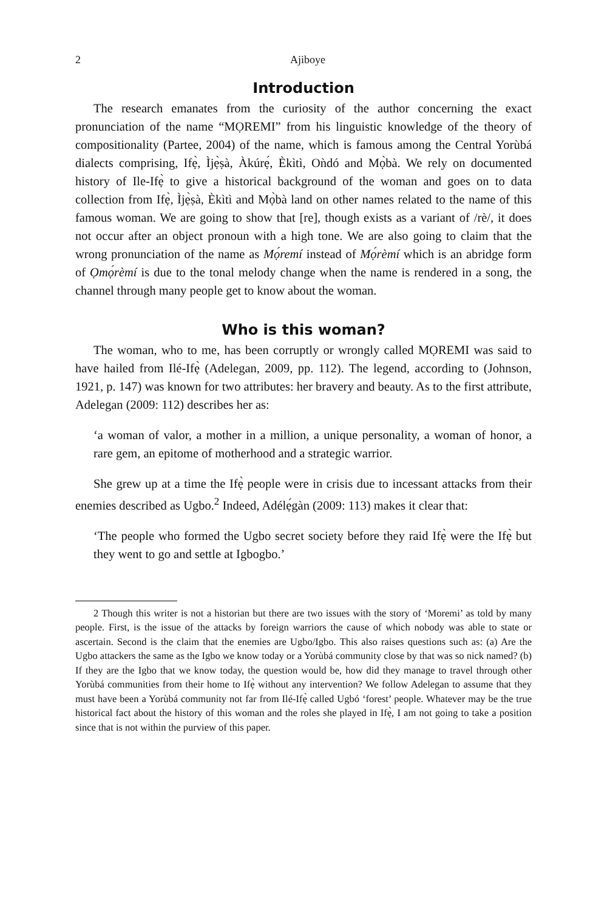2 Ajiboye
Introduction
The research emanates from the curiosity of the author concerning the exact pronunciation of the name “MỌREMI” from his linguistic knowledge of the theory of compositionality (Partee, 2004) of the name, which is famous among the Central Yorùbá dialects comprising, Ifẹ̀, Ìjẹ̀ṣà, Àkúrẹ́, Èkìtì, Oǹdó and Mọ̀bà. We rely on documented history of Ile-Ifẹ̀ to give a historical background of the woman and goes on to data collection from Ifẹ̀, Ìjẹ̀ṣà, Èkìtì and Mọ̀bà land on other names related to the name of this famous woman. We are going to show that [re], though exists as a variant of /rè/, it does not occur after an object pronoun with a high tone. We are also going to claim that the wrong pronunciation of the name as Mọ́remí instead of Mọ́rèmí which is an abridge form of Ọmọ́rèmí is due to the tonal melody change when the name is rendered in a song, the channel through many people get to know about the woman.
Who is this woman?
The woman, who to me, has been corruptly or wrongly called MỌREMI was said to have hailed from Ilé-Ifẹ̀ (Adelegan, 2009, pp. 112). The legend, according to (Johnson, 1921, p. 147) was known for two attributes: her bravery and beauty. As to the first attribute, Adelegan (2009: 112) describes her as:
‘a woman of valor, a mother in a million, a unique personality, a woman of honor, a rare gem, an epitome of motherhood and a strategic warrior.
She grew up at a time the Ifẹ̀ people were in crisis due to incessant attacks from their enemies described as Ugbo.<sup>2</sup> Indeed, Adélẹ́gàn (2009: 113) makes it clear that:
‘The people who formed the Ugbo secret society before they raid Ifẹ̀ were the Ifẹ̀ but they went to go and settle at Igbogbo.’
2 Though this writer is not a historian but there are two issues with the story of ‘Moremi’ as told by many people. First, is the issue of the attacks by foreign warriors the cause of which nobody was able to state or ascertain. Second is the claim that the enemies are Ugbo/Igbo. This also raises questions such as: (a) Are the Ugbo attackers the same as the Igbo we know today or a Yorùbá community close by that was so nick named? (b) If they are the Igbo that we know today, the question would be, how did they manage to travel through other Yorùbá communities from their home to Ifẹ̀ without any intervention? We follow Adelegan to assume that they must have been a Yorùbá community not far from Ilé-Ifẹ̀ called Ugbó ‘forest’ people. Whatever may be the true historical fact about the history of this woman and the roles she played in Ifẹ̀, I am not going to take a position since that is not within the purview of this paper.